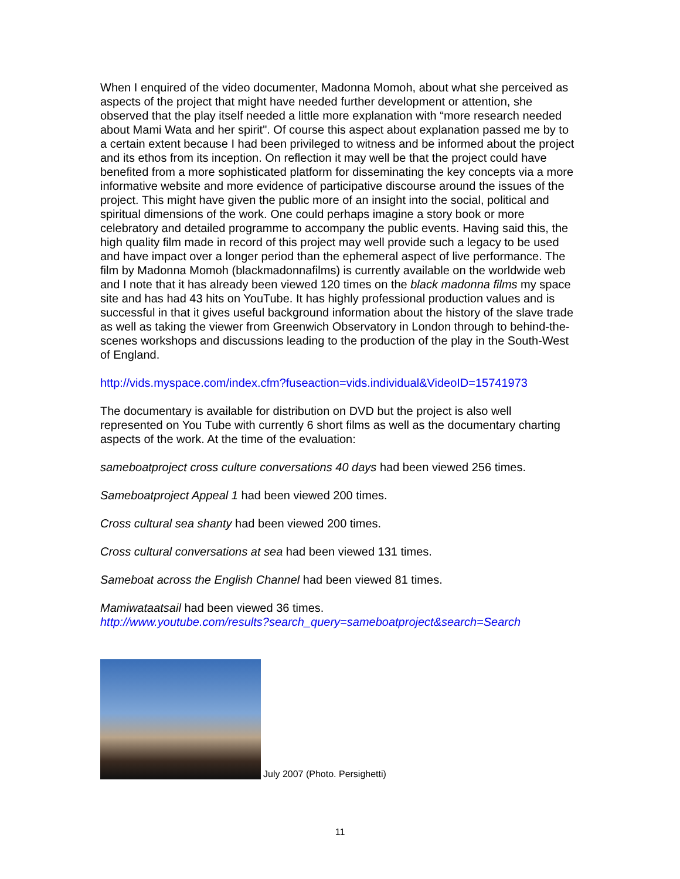When I enquired of the video documenter, Madonna Momoh, about what she perceived as aspects of the project that might have needed further development or attention, she observed that the play itself needed a little more explanation with “more research needed about Mami Wata and her spirit". Of course this aspect about explanation passed me by to a certain extent because I had been privileged to witness and be informed about the project and its ethos from its inception. On reflection it may well be that the project could have benefited from a more sophisticated platform for disseminating the key concepts via a more informative website and more evidence of participative discourse around the issues of the project. This might have given the public more of an insight into the social, political and spiritual dimensions of the work. One could perhaps imagine a story book or more celebratory and detailed programme to accompany the public events. Having said this, the high quality film made in record of this project may well provide such a legacy to be used and have impact over a longer period than the ephemeral aspect of live performance. The film by Madonna Momoh (blackmadonnafilms) is currently available on the worldwide web and I note that it has already been viewed 120 times on the black madonna films my space site and has had 43 hits on YouTube. It has highly professional production values and is successful in that it gives useful background information about the history of the slave trade as well as taking the viewer from Greenwich Observatory in London through to behind-the- scenes workshops and discussions leading to the production of the play in the South-West of England.
http://vids.myspace.com/index.cfm?fuseaction=vids.individual&VideoID=15741973
The documentary is available for distribution on DVD but the project is also well represented on You Tube with currently 6 short films as well as the documentary charting aspects of the work. At the time of the evaluation:
sameboatproject cross culture conversations 40 days had been viewed 256 times.
Sameboatproject Appeal 1 had been viewed 200 times.
Cross cultural sea shanty had been viewed 200 times.
Cross cultural conversations at sea had been viewed 131 times.
Sameboat across the English Channel had been viewed 81 times.
Mamiwataatsail had been viewed 36 times.
http://www.youtube.com/results?search_query=sameboatproject&search=Search
July 2007 (Photo. Persighetti)
11